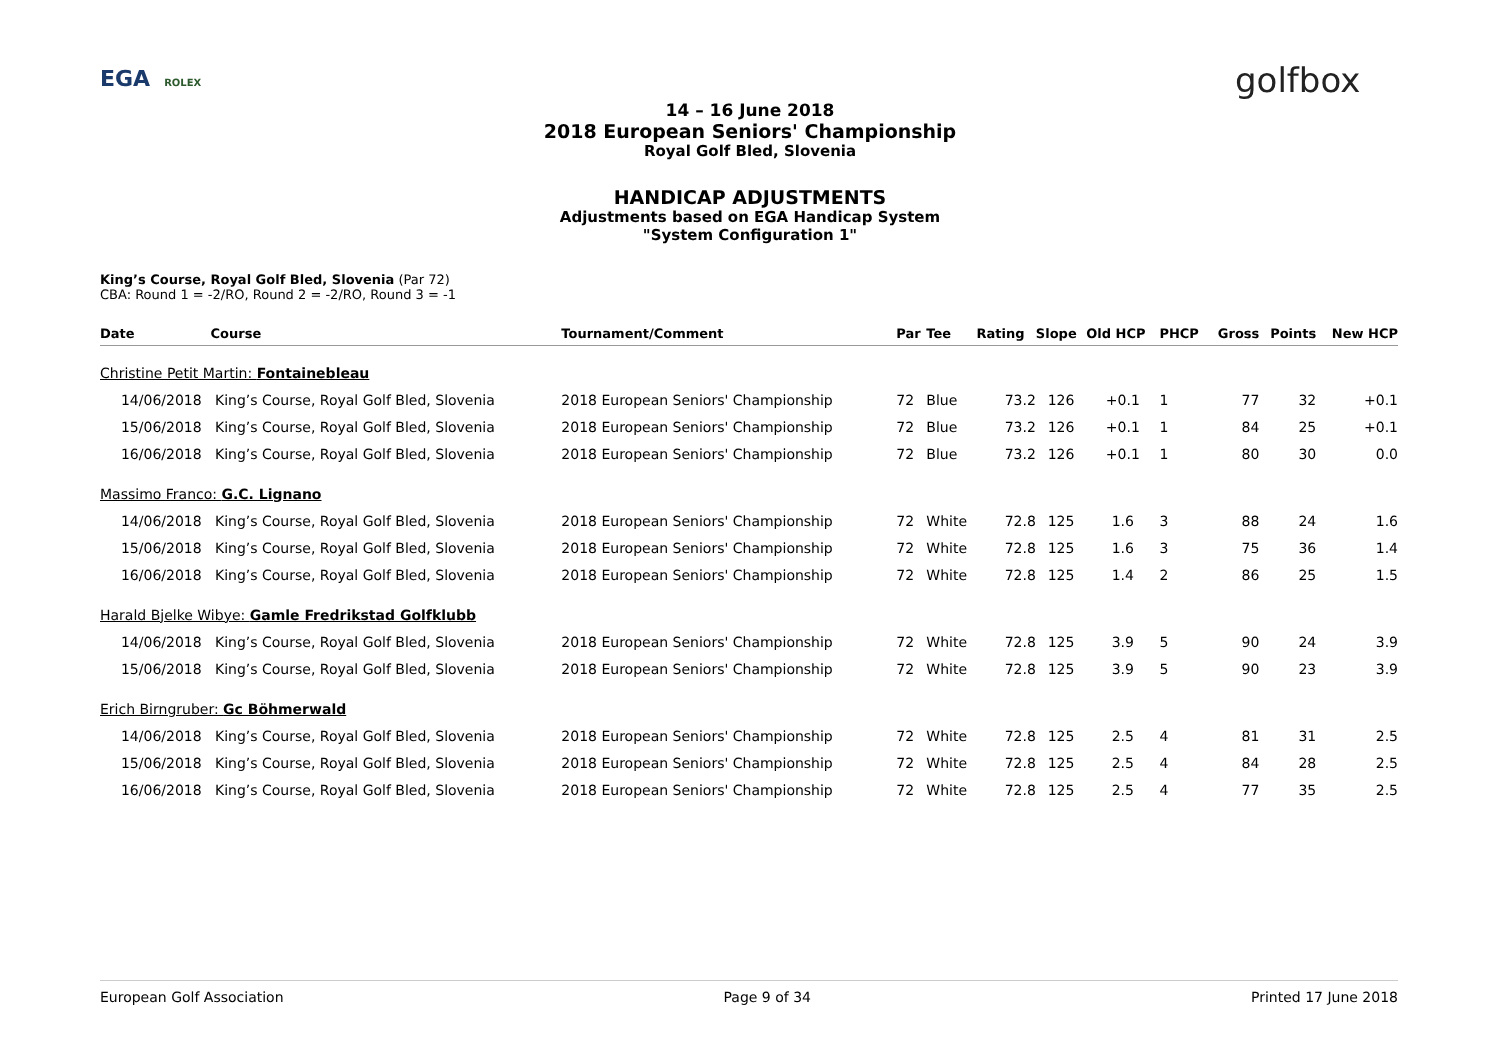EGA ROLEX golfbox
14 – 16 June 2018
2018 European Seniors' Championship
Royal Golf Bled, Slovenia
HANDICAP ADJUSTMENTS
Adjustments based on EGA Handicap System
"System Configuration 1"
King’s Course, Royal Golf Bled, Slovenia (Par 72)
CBA: Round 1 = -2/RO, Round 2 = -2/RO, Round 3 = -1
| Date | Course | Tournament/Comment | Par | Tee | Rating | Slope | Old HCP | PHCP | Gross | Points | New HCP |
| --- | --- | --- | --- | --- | --- | --- | --- | --- | --- | --- | --- |
| Christine Petit Martin: Fontainebleau | | | | | | | | | | | |
| 14/06/2018 | King’s Course, Royal Golf Bled, Slovenia | 2018 European Seniors' Championship | 72 | Blue | 73.2 | 126 | +0.1 | 1 | 77 | 32 | +0.1 |
| 15/06/2018 | King’s Course, Royal Golf Bled, Slovenia | 2018 European Seniors' Championship | 72 | Blue | 73.2 | 126 | +0.1 | 1 | 84 | 25 | +0.1 |
| 16/06/2018 | King’s Course, Royal Golf Bled, Slovenia | 2018 European Seniors' Championship | 72 | Blue | 73.2 | 126 | +0.1 | 1 | 80 | 30 | 0.0 |
| Massimo Franco: G.C. Lignano | | | | | | | | | | | |
| 14/06/2018 | King’s Course, Royal Golf Bled, Slovenia | 2018 European Seniors' Championship | 72 | White | 72.8 | 125 | 1.6 | 3 | 88 | 24 | 1.6 |
| 15/06/2018 | King’s Course, Royal Golf Bled, Slovenia | 2018 European Seniors' Championship | 72 | White | 72.8 | 125 | 1.6 | 3 | 75 | 36 | 1.4 |
| 16/06/2018 | King’s Course, Royal Golf Bled, Slovenia | 2018 European Seniors' Championship | 72 | White | 72.8 | 125 | 1.4 | 2 | 86 | 25 | 1.5 |
| Harald Bjelke Wibye: Gamle Fredrikstad Golfklubb | | | | | | | | | | | |
| 14/06/2018 | King’s Course, Royal Golf Bled, Slovenia | 2018 European Seniors' Championship | 72 | White | 72.8 | 125 | 3.9 | 5 | 90 | 24 | 3.9 |
| 15/06/2018 | King’s Course, Royal Golf Bled, Slovenia | 2018 European Seniors' Championship | 72 | White | 72.8 | 125 | 3.9 | 5 | 90 | 23 | 3.9 |
| Erich Birngruber: Gc Böhmerwald | | | | | | | | | | | |
| 14/06/2018 | King’s Course, Royal Golf Bled, Slovenia | 2018 European Seniors' Championship | 72 | White | 72.8 | 125 | 2.5 | 4 | 81 | 31 | 2.5 |
| 15/06/2018 | King’s Course, Royal Golf Bled, Slovenia | 2018 European Seniors' Championship | 72 | White | 72.8 | 125 | 2.5 | 4 | 84 | 28 | 2.5 |
| 16/06/2018 | King’s Course, Royal Golf Bled, Slovenia | 2018 European Seniors' Championship | 72 | White | 72.8 | 125 | 2.5 | 4 | 77 | 35 | 2.5 |
European Golf Association Page 9 of 34 Printed 17 June 2018